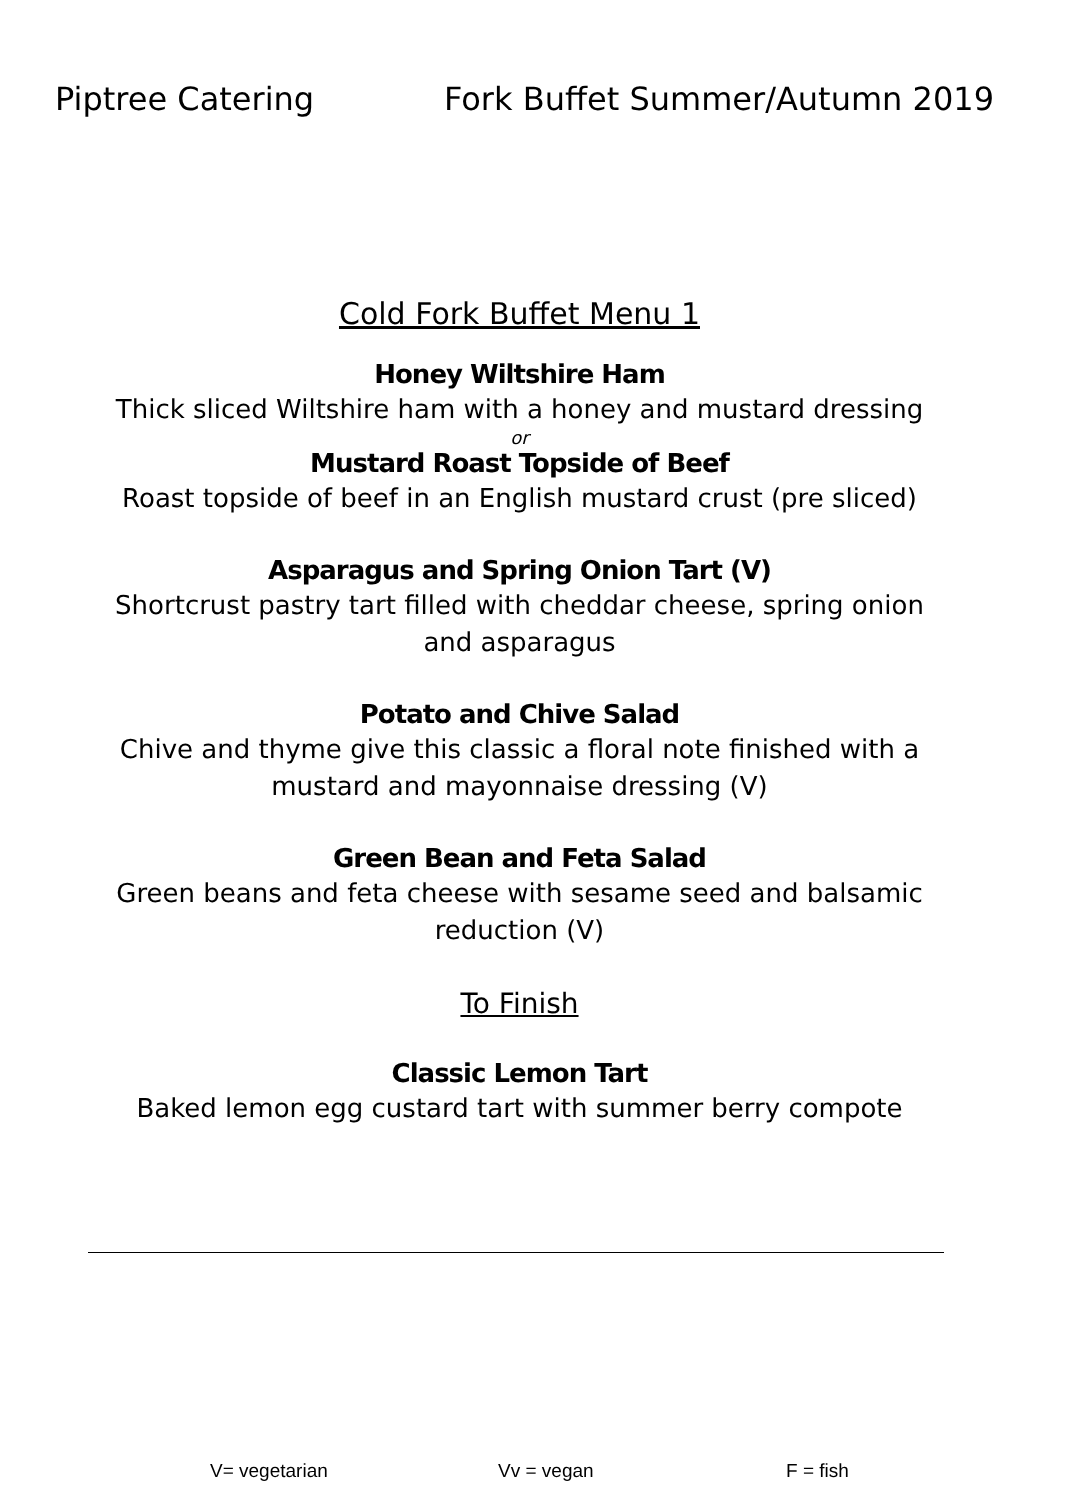Piptree Catering Fork Buffet Summer/Autumn 2019
Cold Fork Buffet Menu 1
Honey Wiltshire Ham
Thick sliced Wiltshire ham with a honey and mustard dressing
or
Mustard Roast Topside of Beef
Roast topside of beef in an English mustard crust (pre sliced)
Asparagus and Spring Onion Tart (V)
Shortcrust pastry tart filled with cheddar cheese, spring onion and asparagus
Potato and Chive Salad
Chive and thyme give this classic a floral note finished with a mustard and mayonnaise dressing (V)
Green Bean and Feta Salad
Green beans and feta cheese with sesame seed and balsamic reduction (V)
To Finish
Classic Lemon Tart
Baked lemon egg custard tart with summer berry compote
V= vegetarian Vv = vegan F = fish